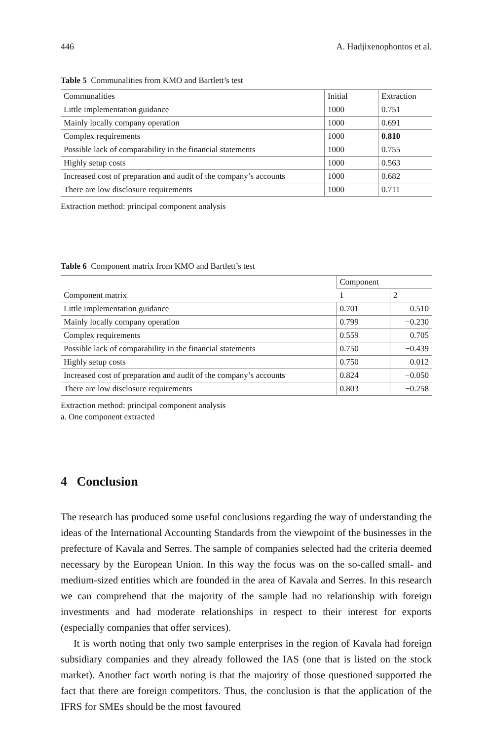446 A. Hadjixenophontos et al.
Table 5 Communalities from KMO and Bartlett’s test
| Communalities | Initial | Extraction |
| --- | --- | --- |
| Little implementation guidance | 1000 | 0.751 |
| Mainly locally company operation | 1000 | 0.691 |
| Complex requirements | 1000 | 0.810 |
| Possible lack of comparability in the financial statements | 1000 | 0.755 |
| Highly setup costs | 1000 | 0.563 |
| Increased cost of preparation and audit of the company’s accounts | 1000 | 0.682 |
| There are low disclosure requirements | 1000 | 0.711 |
Extraction method: principal component analysis
Table 6 Component matrix from KMO and Bartlett’s test
| Component matrix | Component | |
| --- | --- | --- |
| | 1 | 2 |
| Little implementation guidance | 0.701 | 0.510 |
| Mainly locally company operation | 0.799 | −0.230 |
| Complex requirements | 0.559 | 0.705 |
| Possible lack of comparability in the financial statements | 0.750 | −0.439 |
| Highly setup costs | 0.750 | 0.012 |
| Increased cost of preparation and audit of the company’s accounts | 0.824 | −0.050 |
| There are low disclosure requirements | 0.803 | −0.258 |
Extraction method: principal component analysis
a. One component extracted
4 Conclusion
The research has produced some useful conclusions regarding the way of understanding the ideas of the International Accounting Standards from the viewpoint of the businesses in the prefecture of Kavala and Serres. The sample of companies selected had the criteria deemed necessary by the European Union. In this way the focus was on the so-called small- and medium-sized entities which are founded in the area of Kavala and Serres. In this research we can comprehend that the majority of the sample had no relationship with foreign investments and had moderate relationships in respect to their interest for exports (especially companies that offer services).
It is worth noting that only two sample enterprises in the region of Kavala had foreign subsidiary companies and they already followed the IAS (one that is listed on the stock market). Another fact worth noting is that the majority of those questioned supported the fact that there are foreign competitors. Thus, the conclusion is that the application of the IFRS for SMEs should be the most favoured